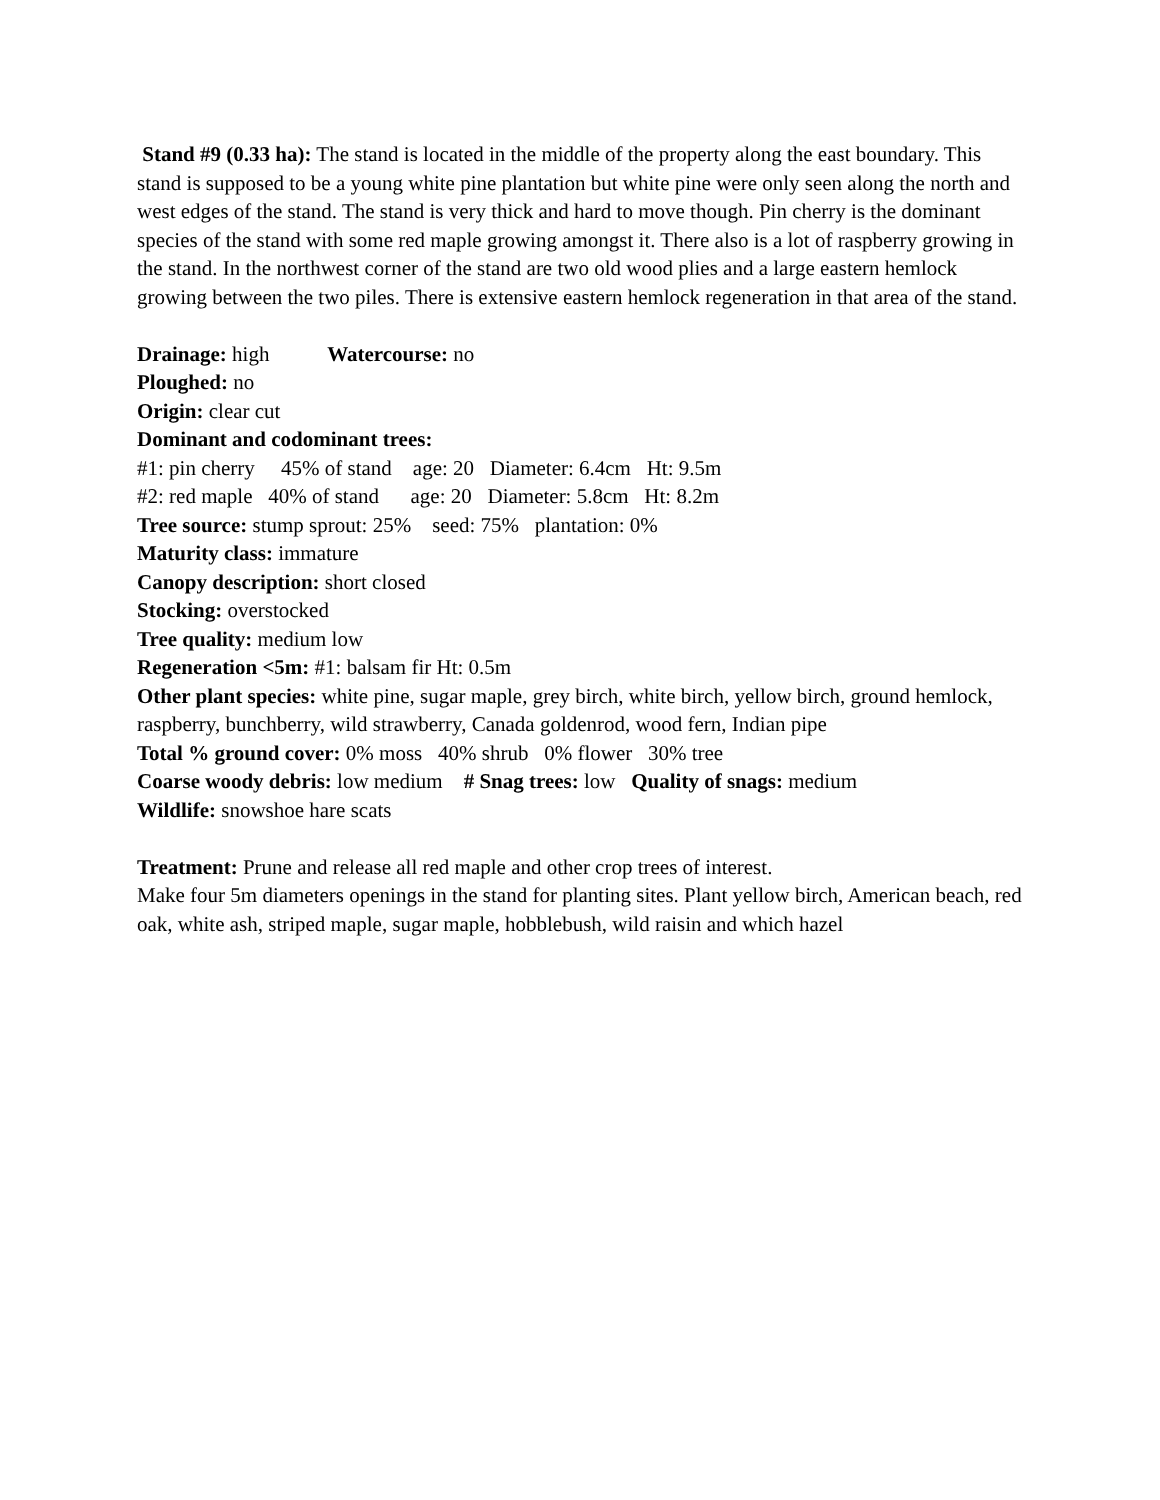Stand #9 (0.33 ha): The stand is located in the middle of the property along the east boundary. This stand is supposed to be a young white pine plantation but white pine were only seen along the north and west edges of the stand. The stand is very thick and hard to move though. Pin cherry is the dominant species of the stand with some red maple growing amongst it. There also is a lot of raspberry growing in the stand. In the northwest corner of the stand are two old wood plies and a large eastern hemlock growing between the two piles. There is extensive eastern hemlock regeneration in that area of the stand.
Drainage: high Watercourse: no
Ploughed: no
Origin: clear cut
Dominant and codominant trees:
#1: pin cherry 45% of stand age: 20 Diameter: 6.4cm Ht: 9.5m
#2: red maple 40% of stand age: 20 Diameter: 5.8cm Ht: 8.2m
Tree source: stump sprout: 25% seed: 75% plantation: 0%
Maturity class: immature
Canopy description: short closed
Stocking: overstocked
Tree quality: medium low
Regeneration <5m: #1: balsam fir Ht: 0.5m
Other plant species: white pine, sugar maple, grey birch, white birch, yellow birch, ground hemlock, raspberry, bunchberry, wild strawberry, Canada goldenrod, wood fern, Indian pipe
Total % ground cover: 0% moss 40% shrub 0% flower 30% tree
Coarse woody debris: low medium # Snag trees: low Quality of snags: medium
Wildlife: snowshoe hare scats
Treatment: Prune and release all red maple and other crop trees of interest.
Make four 5m diameters openings in the stand for planting sites. Plant yellow birch, American beach, red oak, white ash, striped maple, sugar maple, hobblebush, wild raisin and which hazel